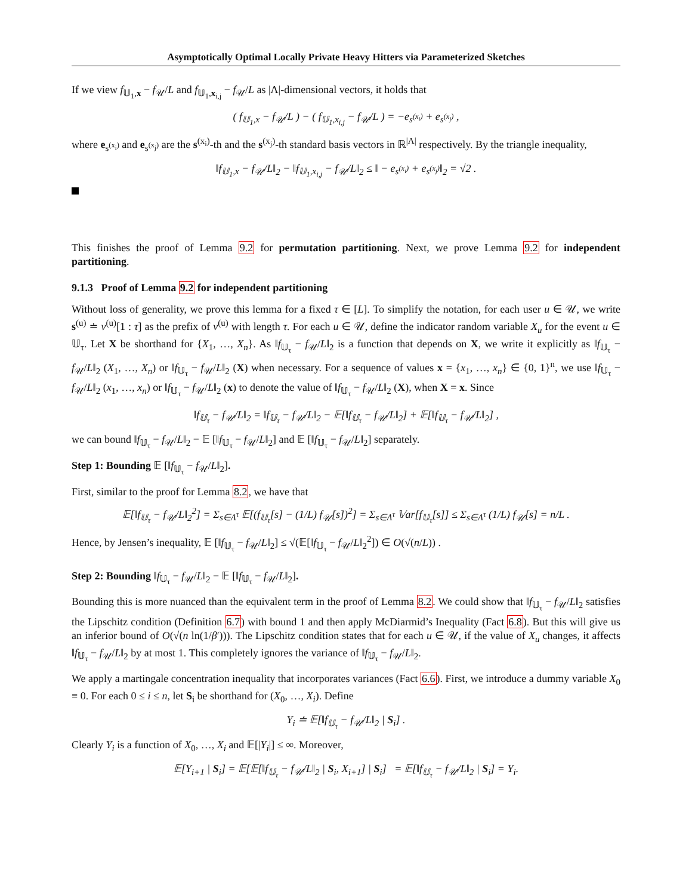Asymptotically Optimal Locally Private Heavy Hitters via Parameterized Sketches
If we view f<sub>𝕌<sub>1</sub>,x</sub> − f<sub>𝒰</sub>/L and f<sub>𝕌<sub>1</sub>,x<sub>i,j</sub></sub> − f<sub>𝒰</sub>/L as |Λ|-dimensional vectors, it holds that
( f<sub>𝕌<sub>1</sub>,x</sub> − f<sub>𝒰</sub>/L ) − ( f<sub>𝕌<sub>1</sub>,x<sub>i,j</sub></sub> − f<sub>𝒰</sub>/L ) = −e<sub>s<sup>(x<sub>i</sub>)</sup></sub> + e<sub>s<sup>(x<sub>j</sub>)</sup></sub> ,
where e<sub>s<sup>(x<sub>i</sub>)</sup></sub> and e<sub>s<sup>(x<sub>j</sub>)</sup></sub> are the s<sup>(x<sub>i</sub>)</sup>-th and the s<sup>(x<sub>j</sub>)</sup>-th standard basis vectors in ℝ<sup>|Λ|</sup> respectively. By the triangle inequality,
‖f<sub>𝕌<sub>1</sub>,x</sub> − f<sub>𝒰</sub>/L‖<sub>2</sub> − ‖f<sub>𝕌<sub>1</sub>,x<sub>i,j</sub></sub> − f<sub>𝒰</sub>/L‖<sub>2</sub> ≤ ‖ − e<sub>s<sup>(x<sub>i</sub>)</sup></sub> + e<sub>s<sup>(x<sub>j</sub>)</sup></sub>‖<sub>2</sub> = √2 .
This finishes the proof of Lemma 9.2 for permutation partitioning. Next, we prove Lemma 9.2 for independent partitioning.
9.1.3 Proof of Lemma 9.2 for independent partitioning
Without loss of generality, we prove this lemma for a fixed τ ∈ [L]. To simplify the notation, for each user u ∈ 𝒰, we write s<sup>(u)</sup> ≐ v<sup>(u)</sup>[1 : τ] as the prefix of v<sup>(u)</sup> with length τ. For each u ∈ 𝒰, define the indicator random variable X<sub>u</sub> for the event u ∈ 𝕌<sub>τ</sub>. Let X be shorthand for {X<sub>1</sub>, …, X<sub>n</sub>}. As ‖f<sub>𝕌<sub>τ</sub></sub> − f<sub>𝒰</sub>/L‖<sub>2</sub> is a function that depends on X, we write it explicitly as ‖f<sub>𝕌<sub>τ</sub></sub> − f<sub>𝒰</sub>/L‖<sub>2</sub> (X<sub>1</sub>, …, X<sub>n</sub>) or ‖f<sub>𝕌<sub>τ</sub></sub> − f<sub>𝒰</sub>/L‖<sub>2</sub> (X) when necessary. For a sequence of values x = {x<sub>1</sub>, …, x<sub>n</sub>} ∈ {0, 1}<sup>n</sup>, we use ‖f<sub>𝕌<sub>τ</sub></sub> − f<sub>𝒰</sub>/L‖<sub>2</sub> (x<sub>1</sub>, …, x<sub>n</sub>) or ‖f<sub>𝕌<sub>τ</sub></sub> − f<sub>𝒰</sub>/L‖<sub>2</sub> (x) to denote the value of ‖f<sub>𝕌<sub>τ</sub></sub> − f<sub>𝒰</sub>/L‖<sub>2</sub> (X), when X = x. Since
‖f<sub>𝕌<sub>τ</sub></sub> − f<sub>𝒰</sub>/L‖<sub>2</sub> = ‖f<sub>𝕌<sub>τ</sub></sub> − f<sub>𝒰</sub>/L‖<sub>2</sub> − 𝔼[‖f<sub>𝕌<sub>τ</sub></sub> − f<sub>𝒰</sub>/L‖<sub>2</sub>] + 𝔼[‖f<sub>𝕌<sub>τ</sub></sub> − f<sub>𝒰</sub>/L‖<sub>2</sub>] ,
we can bound ‖f<sub>𝕌<sub>τ</sub></sub> − f<sub>𝒰</sub>/L‖<sub>2</sub> − 𝔼 [‖f<sub>𝕌<sub>τ</sub></sub> − f<sub>𝒰</sub>/L‖<sub>2</sub>] and 𝔼 [‖f<sub>𝕌<sub>τ</sub></sub> − f<sub>𝒰</sub>/L‖<sub>2</sub>] separately.
Step 1: Bounding 𝔼 [‖f<sub>𝕌<sub>τ</sub></sub> − f<sub>𝒰</sub>/L‖<sub>2</sub>].
First, similar to the proof for Lemma 8.2, we have that
𝔼[‖f<sub>𝕌<sub>τ</sub></sub> − f<sub>𝒰</sub>/L‖<sub>2</sub><sup>2</sup>] = Σ<sub>s∈Λ<sup>τ</sup></sub> 𝔼[(f<sub>𝕌<sub>τ</sub></sub>[s] − (1/L) f<sub>𝒰</sub>[s])<sup>2</sup>] = Σ<sub>s∈Λ<sup>τ</sup></sub> 𝕍ar[f<sub>𝕌<sub>τ</sub></sub>[s]] ≤ Σ<sub>s∈Λ<sup>τ</sup></sub> (1/L) f<sub>𝒰</sub>[s] = n/L .
Hence, by Jensen’s inequality, 𝔼 [‖f<sub>𝕌<sub>τ</sub></sub> − f<sub>𝒰</sub>/L‖<sub>2</sub>] ≤ √(𝔼[‖f<sub>𝕌<sub>τ</sub></sub> − f<sub>𝒰</sub>/L‖<sub>2</sub><sup>2</sup>]) ∈ O(√(n/L)) .
Step 2: Bounding ‖f<sub>𝕌<sub>τ</sub></sub> − f<sub>𝒰</sub>/L‖<sub>2</sub> − 𝔼 [‖f<sub>𝕌<sub>τ</sub></sub> − f<sub>𝒰</sub>/L‖<sub>2</sub>].
Bounding this is more nuanced than the equivalent term in the proof of Lemma 8.2. We could show that ‖f<sub>𝕌<sub>τ</sub></sub> − f<sub>𝒰</sub>/L‖<sub>2</sub> satisfies the Lipschitz condition (Definition 6.7) with bound 1 and then apply McDiarmid’s Inequality (Fact 6.8). But this will give us an inferior bound of O(√(n ln(1/β′))). The Lipschitz condition states that for each u ∈ 𝒰, if the value of X<sub>u</sub> changes, it affects ‖f<sub>𝕌<sub>τ</sub></sub> − f<sub>𝒰</sub>/L‖<sub>2</sub> by at most 1. This completely ignores the variance of ‖f<sub>𝕌<sub>τ</sub></sub> − f<sub>𝒰</sub>/L‖<sub>2</sub>.
We apply a martingale concentration inequality that incorporates variances (Fact 6.6). First, we introduce a dummy variable X<sub>0</sub> ≡ 0. For each 0 ≤ i ≤ n, let S<sub>i</sub> be shorthand for (X<sub>0</sub>, …, X<sub>i</sub>). Define
Y<sub>i</sub> ≐ 𝔼[‖f<sub>𝕌<sub>τ</sub></sub> − f<sub>𝒰</sub>/L‖<sub>2</sub> | S<sub>i</sub>] .
Clearly Y<sub>i</sub> is a function of X<sub>0</sub>, …, X<sub>i</sub> and 𝔼[|Y<sub>i</sub>|] ≤ ∞. Moreover,
𝔼[Y<sub>i+1</sub> | S<sub>i</sub>] = 𝔼[𝔼[‖f<sub>𝕌<sub>τ</sub></sub> − f<sub>𝒰</sub>/L‖<sub>2</sub> | S<sub>i</sub>, X<sub>i+1</sub>] | S<sub>i</sub>] = 𝔼[‖f<sub>𝕌<sub>τ</sub></sub> − f<sub>𝒰</sub>/L‖<sub>2</sub> | S<sub>i</sub>] = Y<sub>i</sub>.